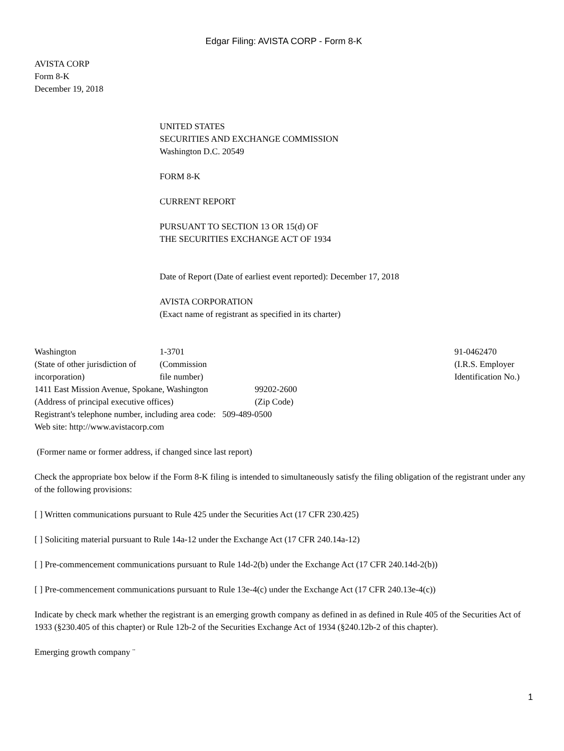Edgar Filing: AVISTA CORP - Form 8-K
AVISTA CORP
Form 8-K
December 19, 2018
UNITED STATES
SECURITIES AND EXCHANGE COMMISSION
Washington D.C. 20549
FORM 8-K
CURRENT REPORT
PURSUANT TO SECTION 13 OR 15(d) OF
THE SECURITIES EXCHANGE ACT OF 1934
Date of Report (Date of earliest event reported): December 17, 2018
AVISTA CORPORATION
(Exact name of registrant as specified in its charter)
| Washington (State of other jurisdiction of incorporation) | 1-3701 (Commission file number) | 91-0462470 (I.R.S. Employer Identification No.) |
| 1411 East Mission Avenue, Spokane, Washington | 99202-2600 |
| (Address of principal executive offices) | (Zip Code) |
Registrant's telephone number, including area code: 509-489-0500
Web site: http://www.avistacorp.com
(Former name or former address, if changed since last report)
Check the appropriate box below if the Form 8-K filing is intended to simultaneously satisfy the filing obligation of the registrant under any of the following provisions:
[ ] Written communications pursuant to Rule 425 under the Securities Act (17 CFR 230.425)
[ ] Soliciting material pursuant to Rule 14a-12 under the Exchange Act (17 CFR 240.14a-12)
[ ] Pre-commencement communications pursuant to Rule 14d-2(b) under the Exchange Act (17 CFR 240.14d-2(b))
[ ] Pre-commencement communications pursuant to Rule 13e-4(c) under the Exchange Act (17 CFR 240.13e-4(c))
Indicate by check mark whether the registrant is an emerging growth company as defined in as defined in Rule 405 of the Securities Act of 1933 (§230.405 of this chapter) or Rule 12b-2 of the Securities Exchange Act of 1934 (§240.12b-2 of this chapter).
Emerging growth company ¨
1